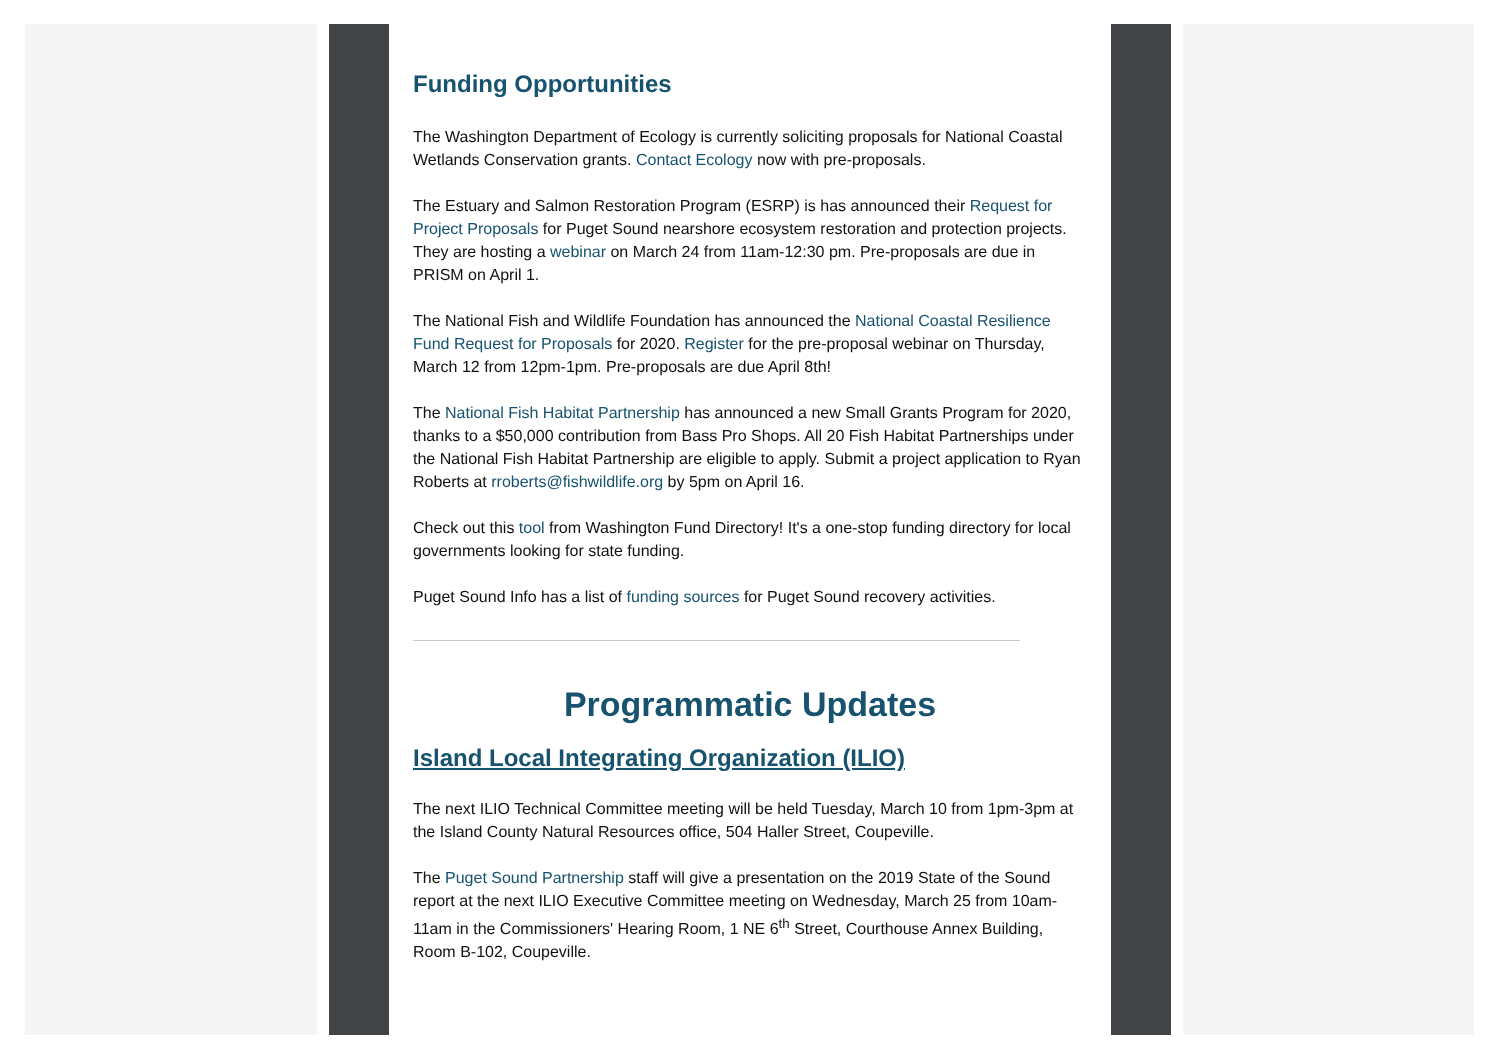Funding Opportunities
The Washington Department of Ecology is currently soliciting proposals for National Coastal Wetlands Conservation grants. Contact Ecology now with pre-proposals.
The Estuary and Salmon Restoration Program (ESRP) is has announced their Request for Project Proposals for Puget Sound nearshore ecosystem restoration and protection projects. They are hosting a webinar on March 24 from 11am-12:30 pm. Pre-proposals are due in PRISM on April 1.
The National Fish and Wildlife Foundation has announced the National Coastal Resilience Fund Request for Proposals for 2020. Register for the pre-proposal webinar on Thursday, March 12 from 12pm-1pm. Pre-proposals are due April 8th!
The National Fish Habitat Partnership has announced a new Small Grants Program for 2020, thanks to a $50,000 contribution from Bass Pro Shops. All 20 Fish Habitat Partnerships under the National Fish Habitat Partnership are eligible to apply. Submit a project application to Ryan Roberts at rroberts@fishwildlife.org by 5pm on April 16.
Check out this tool from Washington Fund Directory! It's a one-stop funding directory for local governments looking for state funding.
Puget Sound Info has a list of funding sources for Puget Sound recovery activities.
Programmatic Updates
Island Local Integrating Organization (ILIO)
The next ILIO Technical Committee meeting will be held Tuesday, March 10 from 1pm-3pm at the Island County Natural Resources office, 504 Haller Street, Coupeville.
The Puget Sound Partnership staff will give a presentation on the 2019 State of the Sound report at the next ILIO Executive Committee meeting on Wednesday, March 25 from 10am-11am in the Commissioners' Hearing Room, 1 NE 6<sup>th</sup> Street, Courthouse Annex Building, Room B-102, Coupeville.